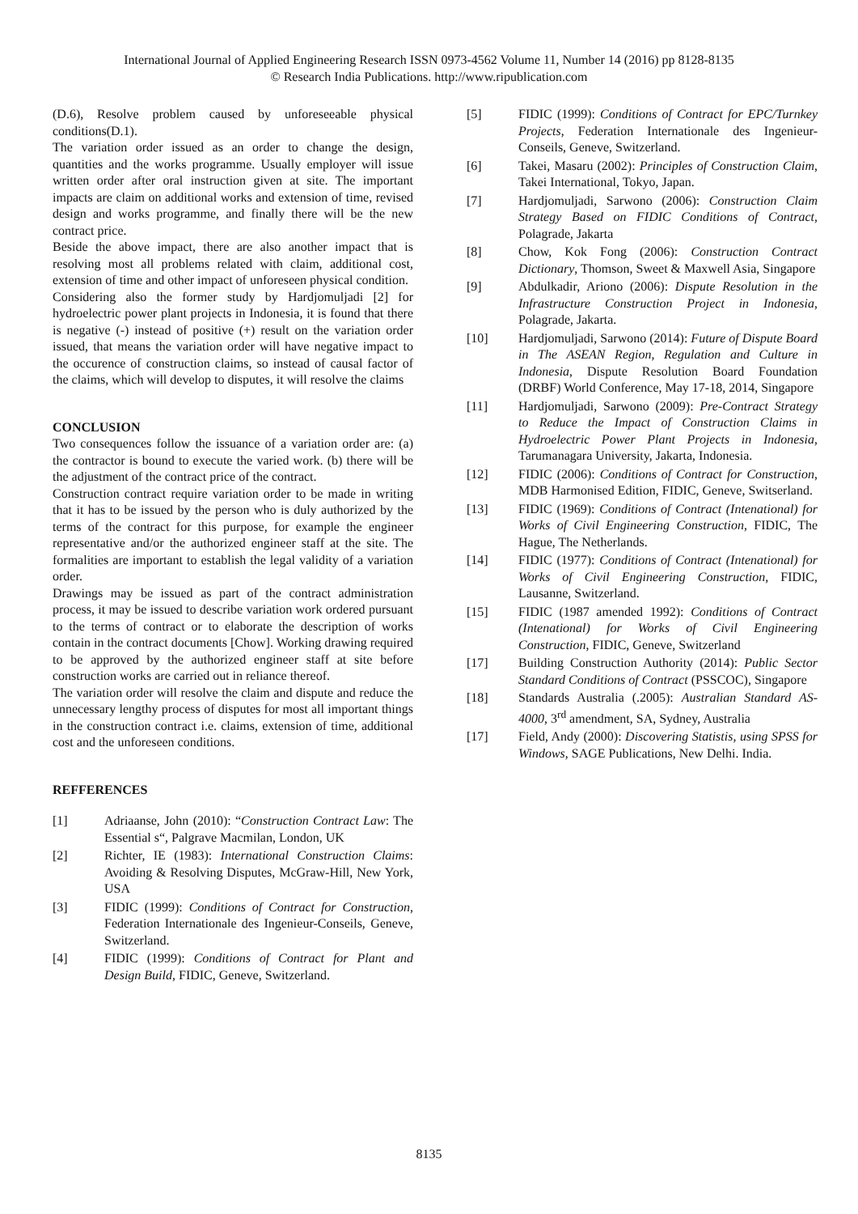International Journal of Applied Engineering Research ISSN 0973-4562 Volume 11, Number 14 (2016) pp 8128-8135
© Research India Publications. http://www.ripublication.com
(D.6), Resolve problem caused by unforeseeable physical conditions(D.1).
The variation order issued as an order to change the design, quantities and the works programme. Usually employer will issue written order after oral instruction given at site. The important impacts are claim on additional works and extension of time, revised design and works programme, and finally there will be the new contract price.
Beside the above impact, there are also another impact that is resolving most all problems related with claim, additional cost, extension of time and other impact of unforeseen physical condition.
Considering also the former study by Hardjomuljadi [2] for hydroelectric power plant projects in Indonesia, it is found that there is negative (-) instead of positive (+) result on the variation order issued, that means the variation order will have negative impact to the occurence of construction claims, so instead of causal factor of the claims, which will develop to disputes, it will resolve the claims
CONCLUSION
Two consequences follow the issuance of a variation order are: (a) the contractor is bound to execute the varied work. (b) there will be the adjustment of the contract price of the contract.
Construction contract require variation order to be made in writing that it has to be issued by the person who is duly authorized by the terms of the contract for this purpose, for example the engineer representative and/or the authorized engineer staff at the site. The formalities are important to establish the legal validity of a variation order.
Drawings may be issued as part of the contract administration process, it may be issued to describe variation work ordered pursuant to the terms of contract or to elaborate the description of works contain in the contract documents [Chow]. Working drawing required to be approved by the authorized engineer staff at site before construction works are carried out in reliance thereof.
The variation order will resolve the claim and dispute and reduce the unnecessary lengthy process of disputes for most all important things in the construction contract i.e. claims, extension of time, additional cost and the unforeseen conditions.
REFFERENCES
[1] Adriaanse, John (2010): “Construction Contract Law: The Essential s“, Palgrave Macmilan, London, UK
[2] Richter, IE (1983): International Construction Claims: Avoiding & Resolving Disputes, McGraw-Hill, New York, USA
[3] FIDIC (1999): Conditions of Contract for Construction, Federation Internationale des Ingenieur-Conseils, Geneve, Switzerland.
[4] FIDIC (1999): Conditions of Contract for Plant and Design Build, FIDIC, Geneve, Switzerland.
[5] FIDIC (1999): Conditions of Contract for EPC/Turnkey Projects, Federation Internationale des Ingenieur-Conseils, Geneve, Switzerland.
[6] Takei, Masaru (2002): Principles of Construction Claim, Takei International, Tokyo, Japan.
[7] Hardjomuljadi, Sarwono (2006): Construction Claim Strategy Based on FIDIC Conditions of Contract, Polagrade, Jakarta
[8] Chow, Kok Fong (2006): Construction Contract Dictionary, Thomson, Sweet & Maxwell Asia, Singapore
[9] Abdulkadir, Ariono (2006): Dispute Resolution in the Infrastructure Construction Project in Indonesia, Polagrade, Jakarta.
[10] Hardjomuljadi, Sarwono (2014): Future of Dispute Board in The ASEAN Region, Regulation and Culture in Indonesia, Dispute Resolution Board Foundation (DRBF) World Conference, May 17-18, 2014, Singapore
[11] Hardjomuljadi, Sarwono (2009): Pre-Contract Strategy to Reduce the Impact of Construction Claims in Hydroelectric Power Plant Projects in Indonesia, Tarumanagara University, Jakarta, Indonesia.
[12] FIDIC (2006): Conditions of Contract for Construction, MDB Harmonised Edition, FIDIC, Geneve, Switserland.
[13] FIDIC (1969): Conditions of Contract (Intenational) for Works of Civil Engineering Construction, FIDIC, The Hague, The Netherlands.
[14] FIDIC (1977): Conditions of Contract (Intenational) for Works of Civil Engineering Construction, FIDIC, Lausanne, Switzerland.
[15] FIDIC (1987 amended 1992): Conditions of Contract (Intenational) for Works of Civil Engineering Construction, FIDIC, Geneve, Switzerland
[17] Building Construction Authority (2014): Public Sector Standard Conditions of Contract (PSSCOC), Singapore
[18] Standards Australia (.2005): Australian Standard AS-4000, 3<sup>rd</sup> amendment, SA, Sydney, Australia
[17] Field, Andy (2000): Discovering Statistis, using SPSS for Windows, SAGE Publications, New Delhi. India.
8135